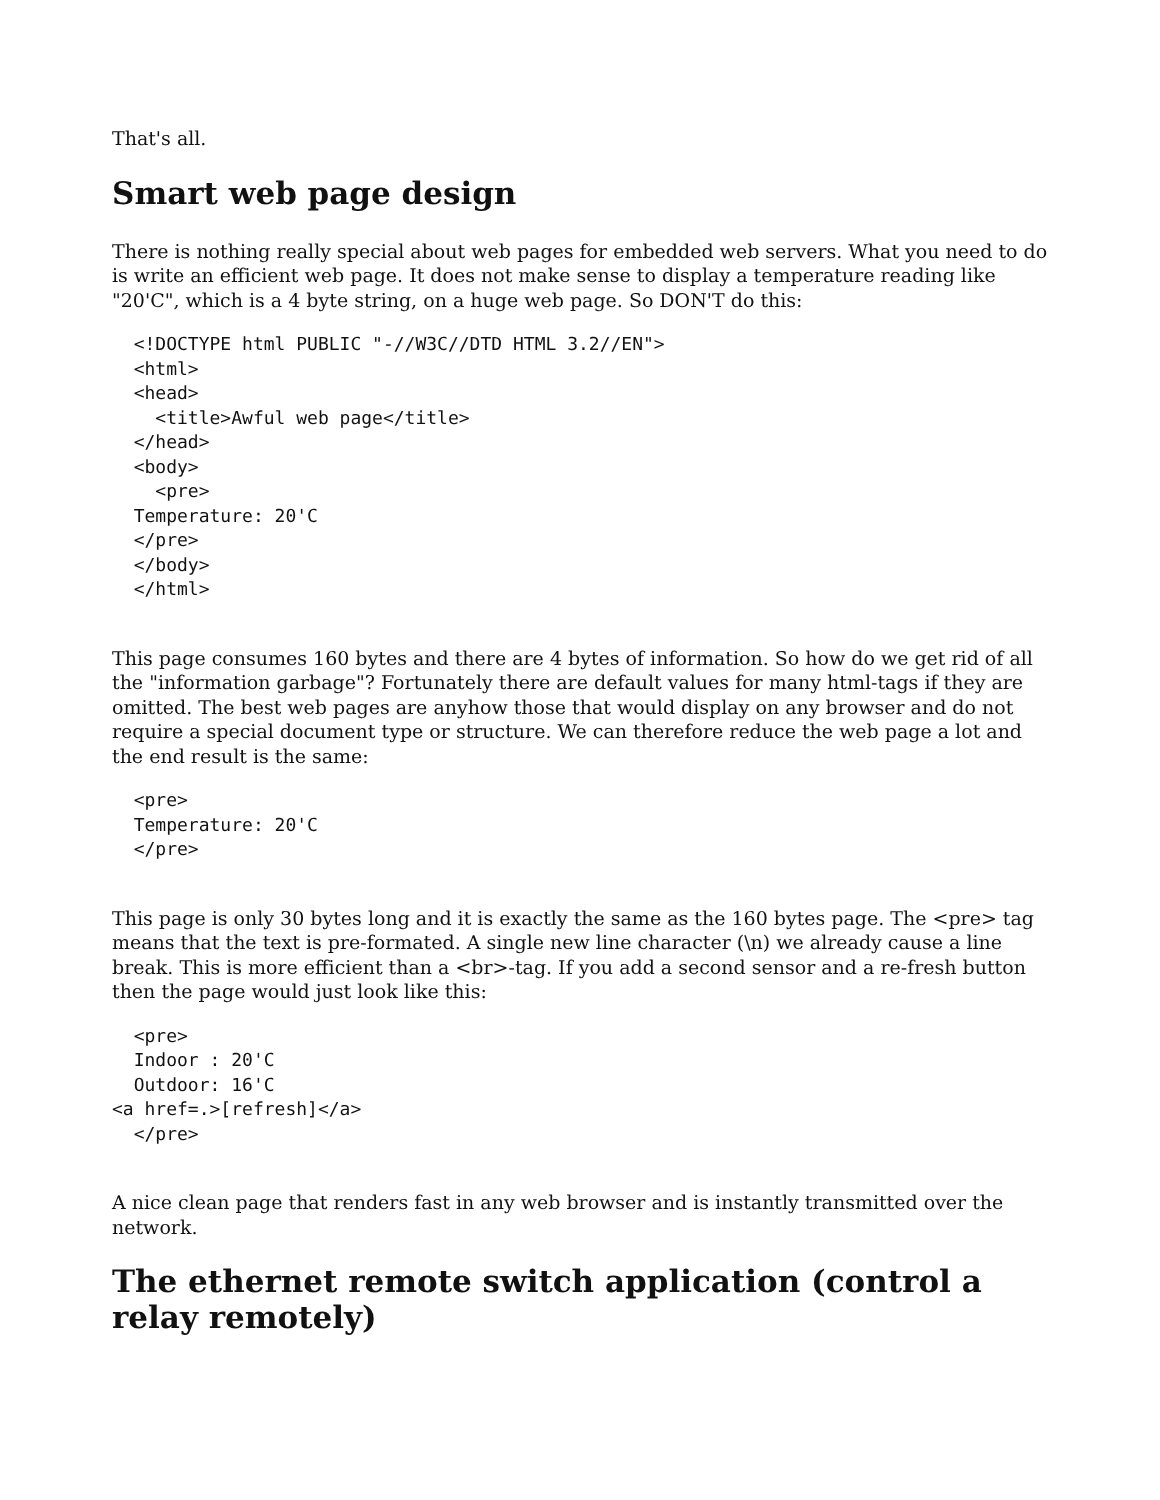That's all.
Smart web page design
There is nothing really special about web pages for embedded web servers. What you need to do is write an efficient web page. It does not make sense to display a temperature reading like "20'C", which is a 4 byte string, on a huge web page. So DON'T do this:
  <!DOCTYPE html PUBLIC "-//W3C//DTD HTML 3.2//EN">
  <html>
  <head>
    <title>Awful web page</title>
  </head>
  <body>
    <pre>
  Temperature: 20'C
  </pre>
  </body>
  </html>
This page consumes 160 bytes and there are 4 bytes of information. So how do we get rid of all the "information garbage"? Fortunately there are default values for many html-tags if they are omitted. The best web pages are anyhow those that would display on any browser and do not require a special document type or structure. We can therefore reduce the web page a lot and the end result is the same:
  <pre>
  Temperature: 20'C
  </pre>
This page is only 30 bytes long and it is exactly the same as the 160 bytes page. The <pre> tag means that the text is pre-formated. A single new line character (\n) we already cause a line break. This is more efficient than a <br>-tag. If you add a second sensor and a re-fresh button then the page would just look like this:
  <pre>
  Indoor : 20'C
  Outdoor: 16'C
<a href=.>[refresh]</a>
  </pre>
A nice clean page that renders fast in any web browser and is instantly transmitted over the network.
The ethernet remote switch application (control a relay remotely)